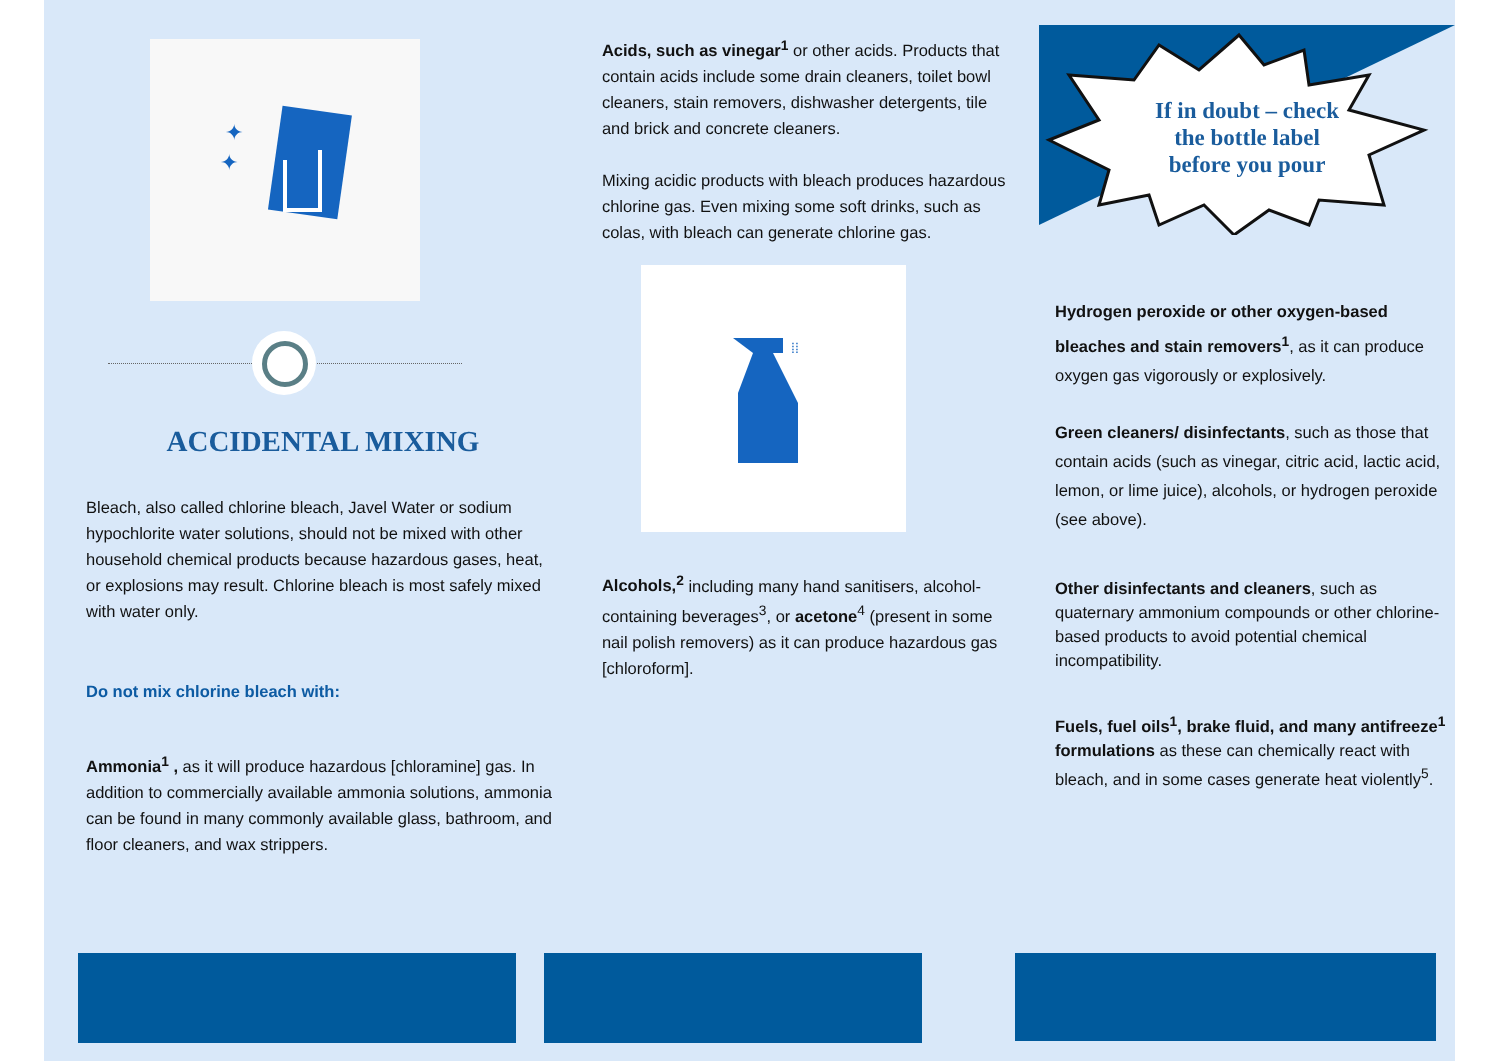✦
✦
ACCIDENTAL MIXING
Bleach, also called chlorine bleach, Javel Water or sodium hypochlorite water solutions, should not be mixed with other household chemical products because hazardous gases, heat, or explosions may result. Chlorine bleach is most safely mixed with water only.
Do not mix chlorine bleach with:
Ammonia<sup>1</sup> , as it will produce hazardous [chloramine] gas. In addition to commercially available ammonia solutions, ammonia can be found in many commonly available glass, bathroom, and floor cleaners, and wax strippers.
Acids, such as vinegar<sup>1</sup> or other acids. Products that contain acids include some drain cleaners, toilet bowl cleaners, stain removers, dishwasher detergents, tile and brick and concrete cleaners.
Mixing acidic products with bleach produces hazardous chlorine gas. Even mixing some soft drinks, such as colas, with bleach can generate chlorine gas.
⁞⁞
Alcohols,<sup>2</sup> including many hand sanitisers, alcohol-containing beverages<sup>3</sup>, or acetone<sup>4</sup> (present in some nail polish removers) as it can produce hazardous gas [chloroform].
If in doubt – check
the bottle label
before you pour
Hydrogen peroxide or other oxygen-based bleaches and stain removers<sup>1</sup>, as it can produce oxygen gas vigorously or explosively.
Green cleaners/ disinfectants, such as those that contain acids (such as vinegar, citric acid, lactic acid, lemon, or lime juice), alcohols, or hydrogen peroxide (see above).
Other disinfectants and cleaners, such as quaternary ammonium compounds or other chlorine-based products to avoid potential chemical incompatibility.
Fuels, fuel oils<sup>1</sup>, brake fluid, and many antifreeze<sup>1</sup> formulations as these can chemically react with bleach, and in some cases generate heat violently<sup>5</sup>.